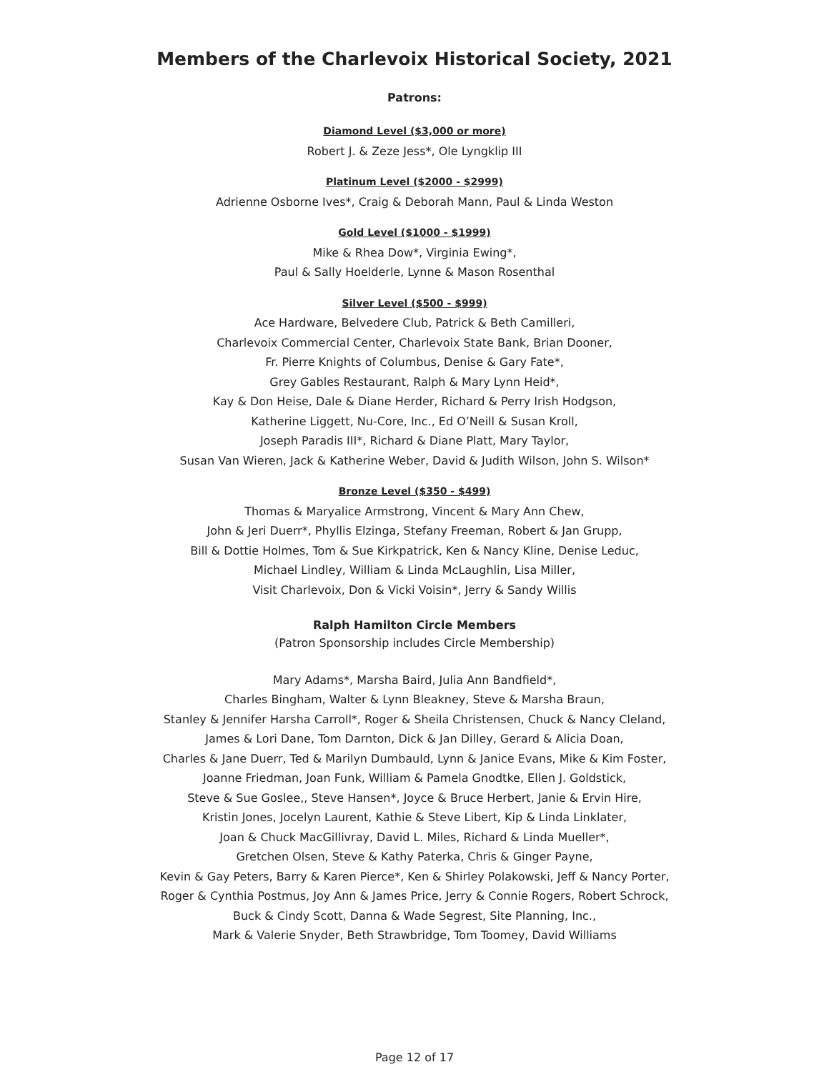Members of the Charlevoix Historical Society, 2021
Patrons:
Diamond Level ($3,000 or more)
Robert J. & Zeze Jess*, Ole Lyngklip III
Platinum Level ($2000 - $2999)
Adrienne Osborne Ives*, Craig & Deborah Mann, Paul & Linda Weston
Gold Level ($1000 - $1999)
Mike & Rhea Dow*, Virginia Ewing*,
Paul & Sally Hoelderle, Lynne & Mason Rosenthal
Silver Level ($500 - $999)
Ace Hardware, Belvedere Club, Patrick & Beth Camilleri,
Charlevoix Commercial Center, Charlevoix State Bank, Brian Dooner,
Fr. Pierre Knights of Columbus, Denise & Gary Fate*,
Grey Gables Restaurant, Ralph & Mary Lynn Heid*,
Kay & Don Heise, Dale & Diane Herder, Richard & Perry Irish Hodgson,
Katherine Liggett, Nu-Core, Inc., Ed O’Neill & Susan Kroll,
Joseph Paradis III*, Richard & Diane Platt, Mary Taylor,
Susan Van Wieren, Jack & Katherine Weber, David & Judith Wilson, John S. Wilson*
Bronze Level ($350 - $499)
Thomas & Maryalice Armstrong, Vincent & Mary Ann Chew,
John & Jeri Duerr*, Phyllis Elzinga, Stefany Freeman, Robert & Jan Grupp,
Bill & Dottie Holmes, Tom & Sue Kirkpatrick, Ken & Nancy Kline, Denise Leduc,
Michael Lindley, William & Linda McLaughlin, Lisa Miller,
Visit Charlevoix, Don & Vicki Voisin*, Jerry & Sandy Willis
Ralph Hamilton Circle Members
(Patron Sponsorship includes Circle Membership)
Mary Adams*, Marsha Baird, Julia Ann Bandfield*,
Charles Bingham, Walter & Lynn Bleakney, Steve & Marsha Braun,
Stanley & Jennifer Harsha Carroll*, Roger & Sheila Christensen, Chuck & Nancy Cleland,
James & Lori Dane, Tom Darnton, Dick & Jan Dilley, Gerard & Alicia Doan,
Charles & Jane Duerr, Ted & Marilyn Dumbauld, Lynn & Janice Evans, Mike & Kim Foster,
Joanne Friedman, Joan Funk, William & Pamela Gnodtke, Ellen J. Goldstick,
Steve & Sue Goslee,, Steve Hansen*, Joyce & Bruce Herbert, Janie & Ervin Hire,
Kristin Jones, Jocelyn Laurent, Kathie & Steve Libert, Kip & Linda Linklater,
Joan & Chuck MacGillivray, David L. Miles, Richard & Linda Mueller*,
Gretchen Olsen, Steve & Kathy Paterka, Chris & Ginger Payne,
Kevin & Gay Peters, Barry & Karen Pierce*, Ken & Shirley Polakowski, Jeff & Nancy Porter,
Roger & Cynthia Postmus, Joy Ann & James Price, Jerry & Connie Rogers, Robert Schrock,
Buck & Cindy Scott, Danna & Wade Segrest, Site Planning, Inc.,
Mark & Valerie Snyder, Beth Strawbridge, Tom Toomey, David Williams
Page 12 of 17